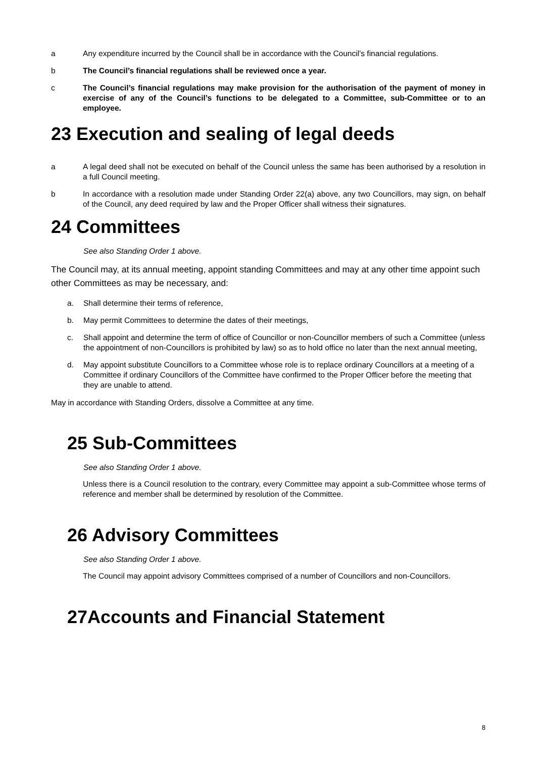a Any expenditure incurred by the Council shall be in accordance with the Council’s financial regulations.
b The Council’s financial regulations shall be reviewed once a year.
c The Council’s financial regulations may make provision for the authorisation of the payment of money in exercise of any of the Council’s functions to be delegated to a Committee, sub-Committee or to an employee.
23 Execution and sealing of legal deeds
a A legal deed shall not be executed on behalf of the Council unless the same has been authorised by a resolution in a full Council meeting.
b In accordance with a resolution made under Standing Order 22(a) above, any two Councillors, may sign, on behalf of the Council, any deed required by law and the Proper Officer shall witness their signatures.
24 Committees
See also Standing Order 1 above.
The Council may, at its annual meeting, appoint standing Committees and may at any other time appoint such other Committees as may be necessary, and:
a. Shall determine their terms of reference,
b. May permit Committees to determine the dates of their meetings,
c. Shall appoint and determine the term of office of Councillor or non-Councillor members of such a Committee (unless the appointment of non-Councillors is prohibited by law) so as to hold office no later than the next annual meeting,
d. May appoint substitute Councillors to a Committee whose role is to replace ordinary Councillors at a meeting of a Committee if ordinary Councillors of the Committee have confirmed to the Proper Officer before the meeting that they are unable to attend.
May in accordance with Standing Orders, dissolve a Committee at any time.
25 Sub-Committees
See also Standing Order 1 above.
Unless there is a Council resolution to the contrary, every Committee may appoint a sub-Committee whose terms of reference and member shall be determined by resolution of the Committee.
26 Advisory Committees
See also Standing Order 1 above.
The Council may appoint advisory Committees comprised of a number of Councillors and non-Councillors.
27Accounts and Financial Statement
8